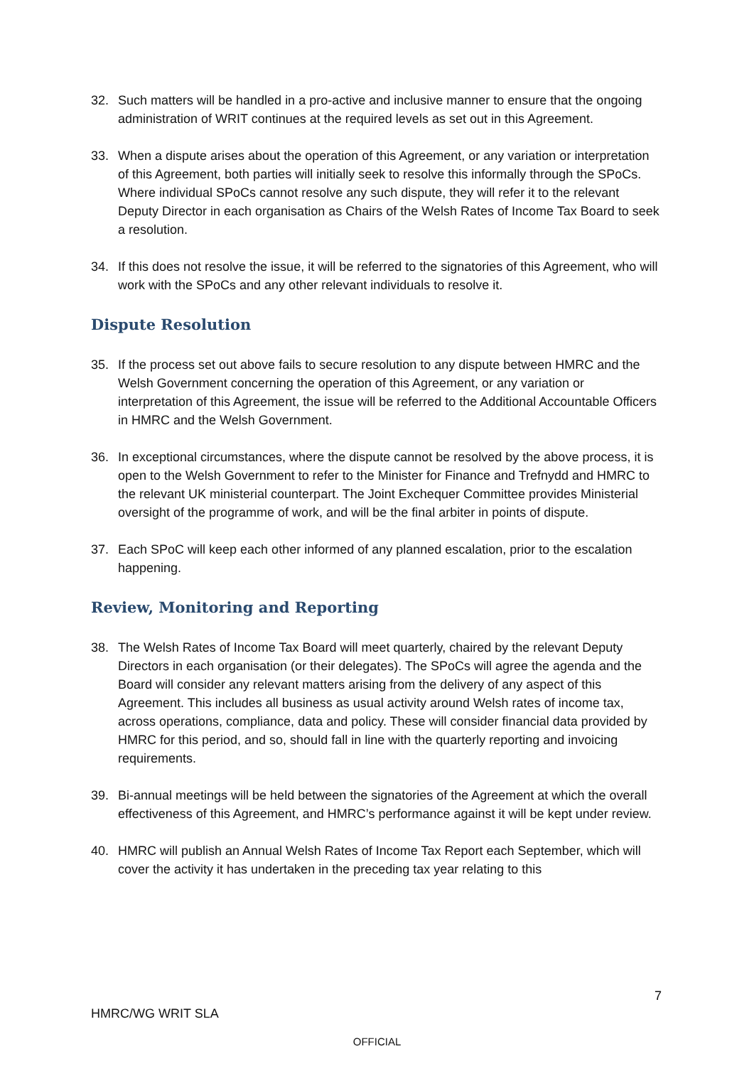32. Such matters will be handled in a pro-active and inclusive manner to ensure that the ongoing administration of WRIT continues at the required levels as set out in this Agreement.
33. When a dispute arises about the operation of this Agreement, or any variation or interpretation of this Agreement, both parties will initially seek to resolve this informally through the SPoCs. Where individual SPoCs cannot resolve any such dispute, they will refer it to the relevant Deputy Director in each organisation as Chairs of the Welsh Rates of Income Tax Board to seek a resolution.
34. If this does not resolve the issue, it will be referred to the signatories of this Agreement, who will work with the SPoCs and any other relevant individuals to resolve it.
Dispute Resolution
35. If the process set out above fails to secure resolution to any dispute between HMRC and the Welsh Government concerning the operation of this Agreement, or any variation or interpretation of this Agreement, the issue will be referred to the Additional Accountable Officers in HMRC and the Welsh Government.
36. In exceptional circumstances, where the dispute cannot be resolved by the above process, it is open to the Welsh Government to refer to the Minister for Finance and Trefnydd and HMRC to the relevant UK ministerial counterpart. The Joint Exchequer Committee provides Ministerial oversight of the programme of work, and will be the final arbiter in points of dispute.
37. Each SPoC will keep each other informed of any planned escalation, prior to the escalation happening.
Review, Monitoring and Reporting
38. The Welsh Rates of Income Tax Board will meet quarterly, chaired by the relevant Deputy Directors in each organisation (or their delegates). The SPoCs will agree the agenda and the Board will consider any relevant matters arising from the delivery of any aspect of this Agreement. This includes all business as usual activity around Welsh rates of income tax, across operations, compliance, data and policy. These will consider financial data provided by HMRC for this period, and so, should fall in line with the quarterly reporting and invoicing requirements.
39. Bi-annual meetings will be held between the signatories of the Agreement at which the overall effectiveness of this Agreement, and HMRC’s performance against it will be kept under review.
40. HMRC will publish an Annual Welsh Rates of Income Tax Report each September, which will cover the activity it has undertaken in the preceding tax year relating to this
7
HMRC/WG WRIT SLA
OFFICIAL